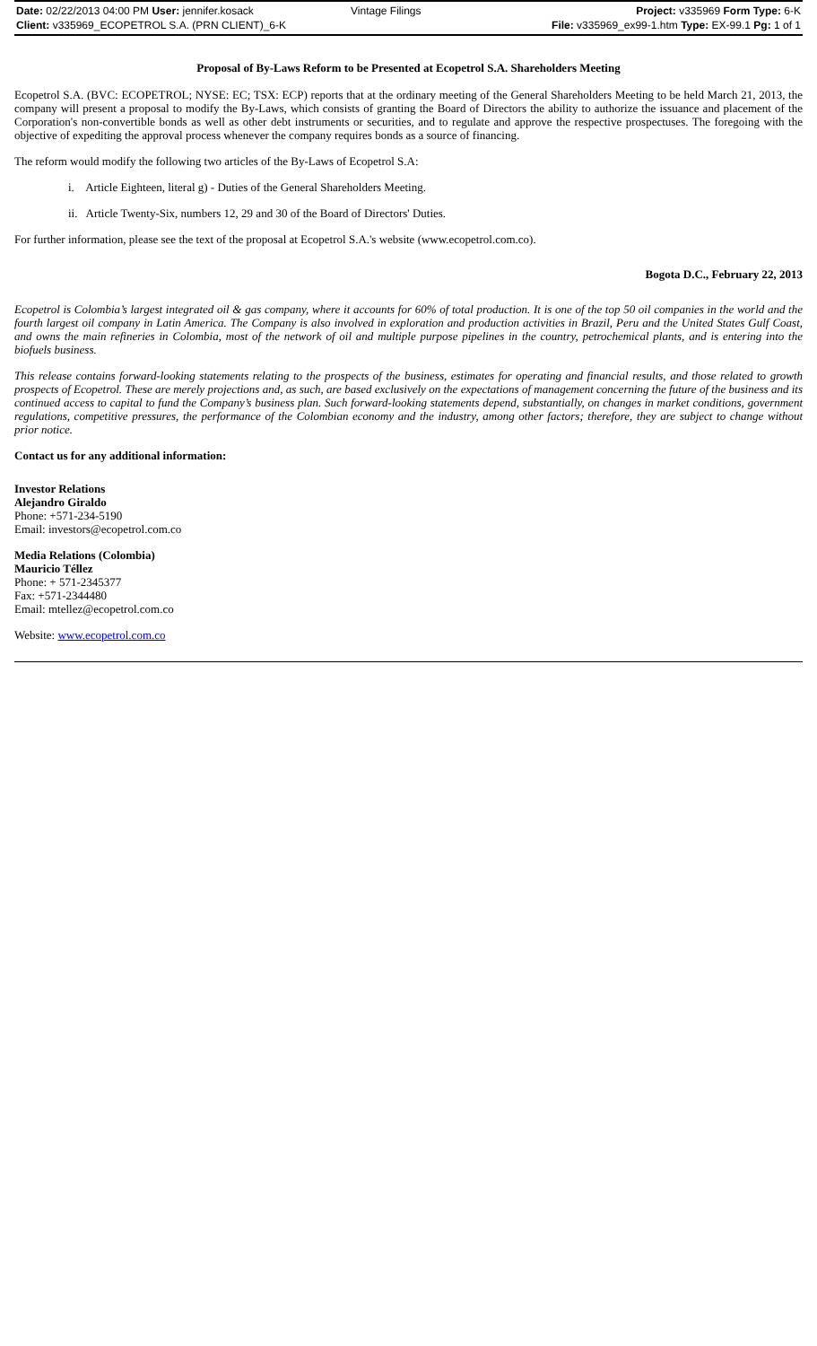| Date: 02/22/2013 04:00 PM User: jennifer.kosack | Vintage Filings | Project: v335969 Form Type: 6-K |
| Client: v335969_ECOPETROL S.A. (PRN CLIENT)_6-K | | File: v335969_ex99-1.htm Type: EX-99.1 Pg: 1 of 1 |
Proposal of By-Laws Reform to be Presented at Ecopetrol S.A. Shareholders Meeting
Ecopetrol S.A. (BVC: ECOPETROL; NYSE: EC; TSX: ECP) reports that at the ordinary meeting of the General Shareholders Meeting to be held March 21, 2013, the company will present a proposal to modify the By-Laws, which consists of granting the Board of Directors the ability to authorize the issuance and placement of the Corporation's non-convertible bonds as well as other debt instruments or securities, and to regulate and approve the respective prospectuses. The foregoing with the objective of expediting the approval process whenever the company requires bonds as a source of financing.
The reform would modify the following two articles of the By-Laws of Ecopetrol S.A:
i. Article Eighteen, literal g) - Duties of the General Shareholders Meeting.
ii. Article Twenty-Six, numbers 12, 29 and 30 of the Board of Directors' Duties.
For further information, please see the text of the proposal at Ecopetrol S.A.'s website (www.ecopetrol.com.co).
Bogota D.C., February 22, 2013
Ecopetrol is Colombia’s largest integrated oil & gas company, where it accounts for 60% of total production. It is one of the top 50 oil companies in the world and the fourth largest oil company in Latin America. The Company is also involved in exploration and production activities in Brazil, Peru and the United States Gulf Coast, and owns the main refineries in Colombia, most of the network of oil and multiple purpose pipelines in the country, petrochemical plants, and is entering into the biofuels business.
This release contains forward-looking statements relating to the prospects of the business, estimates for operating and financial results, and those related to growth prospects of Ecopetrol. These are merely projections and, as such, are based exclusively on the expectations of management concerning the future of the business and its continued access to capital to fund the Company’s business plan. Such forward-looking statements depend, substantially, on changes in market conditions, government regulations, competitive pressures, the performance of the Colombian economy and the industry, among other factors; therefore, they are subject to change without prior notice.
Contact us for any additional information:
Investor Relations
Alejandro Giraldo
Phone: +571-234-5190
Email: investors@ecopetrol.com.co
Media Relations (Colombia)
Mauricio Téllez
Phone: + 571-2345377
Fax: +571-2344480
Email: mtellez@ecopetrol.com.co
Website: www.ecopetrol.com.co